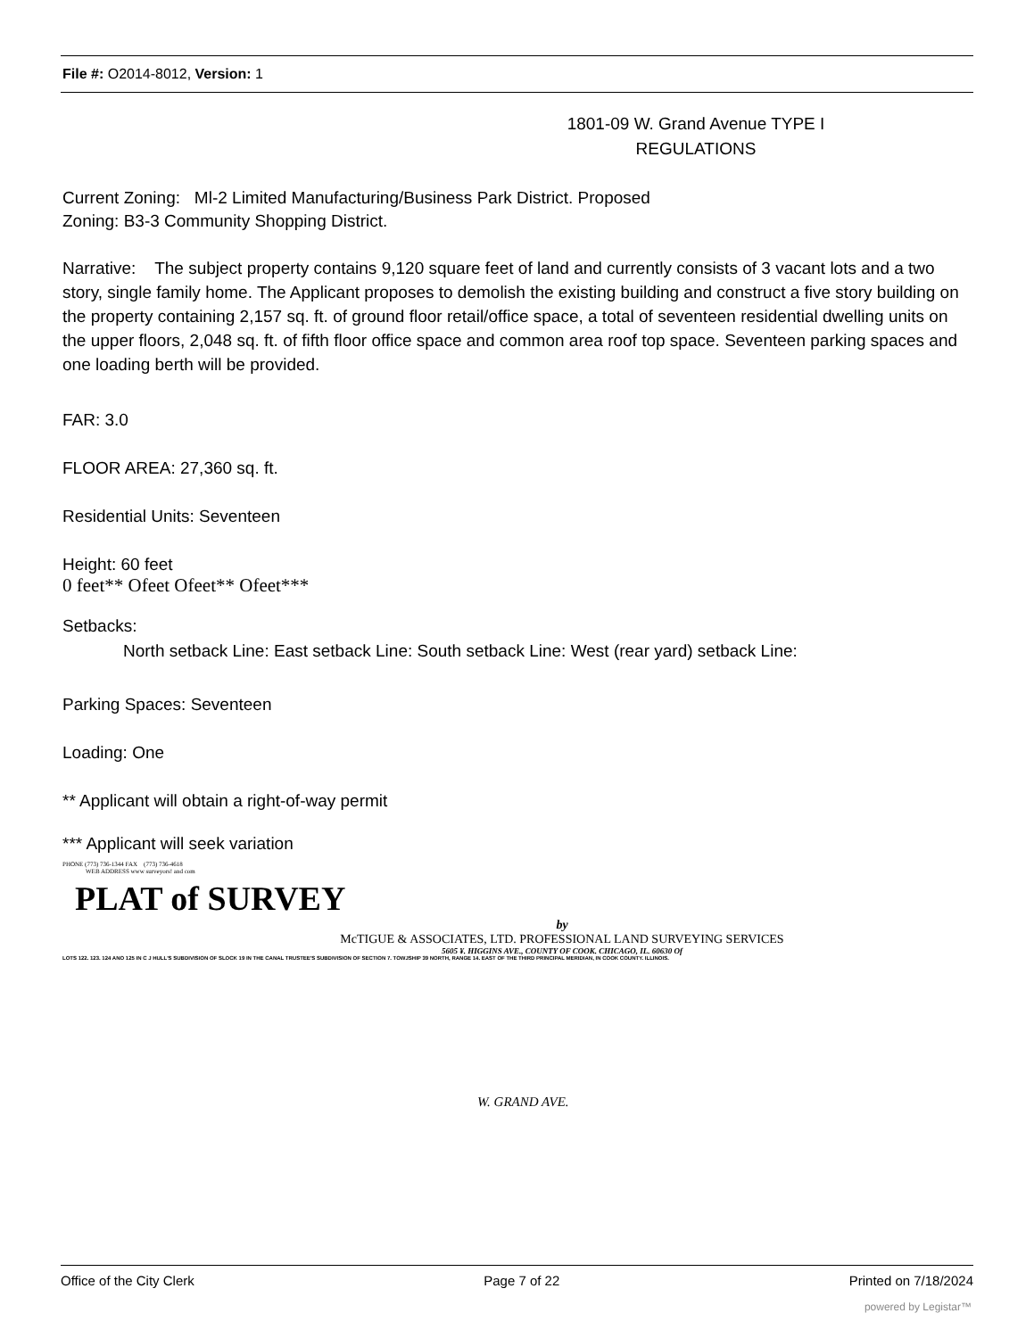File #: O2014-8012, Version: 1
1801-09 W. Grand Avenue TYPE I
REGULATIONS
Current Zoning: Ml-2 Limited Manufacturing/Business Park District. Proposed
Zoning: B3-3 Community Shopping District.
Narrative: The subject property contains 9,120 square feet of land and currently consists of 3 vacant lots and a two story, single family home. The Applicant proposes to demolish the existing building and construct a five story building on the property containing 2,157 sq. ft. of ground floor retail/office space, a total of seventeen residential dwelling units on the upper floors, 2,048 sq. ft. of fifth floor office space and common area roof top space. Seventeen parking spaces and one loading berth will be provided.
FAR: 3.0
FLOOR AREA: 27,360 sq. ft.
Residential Units: Seventeen
Height: 60 feet
0 feet** Ofeet Ofeet** Ofeet***
Setbacks:
North setback Line: East setback Line: South setback Line: West (rear yard) setback Line:
Parking Spaces: Seventeen
Loading: One
** Applicant will obtain a right-of-way permit
*** Applicant will seek variation
PHONE (773) 736-1344 FAX (773) 736-4618
WEB ADDRESS www surveyors! and com
PLAT of SURVEY
by
McTIGUE & ASSOCIATES, LTD. PROFESSIONAL LAND SURVEYING SERVICES
5605 ¥. HIGGINS AVE., COUNTY OF COOK. CHICAGO, IL. 60630 Of
LOTS 122. 123. 124 ANO 125 IN C J HULL'S SUBDIVISION OF SLOCK 19 IN THE CANAL TRUSTEE'S SUBDIVISION OF SECTION 7. TOWJSHIP 39 NORTH, RANGE 14. EAST OF THE THIRD PRINCIPAL MERIDIAN, IN COOK COUNTY. ILLINOIS.
W. GRAND AVE.
Office of the City Clerk Page 7 of 22 Printed on 7/18/2024
powered by Legistar™